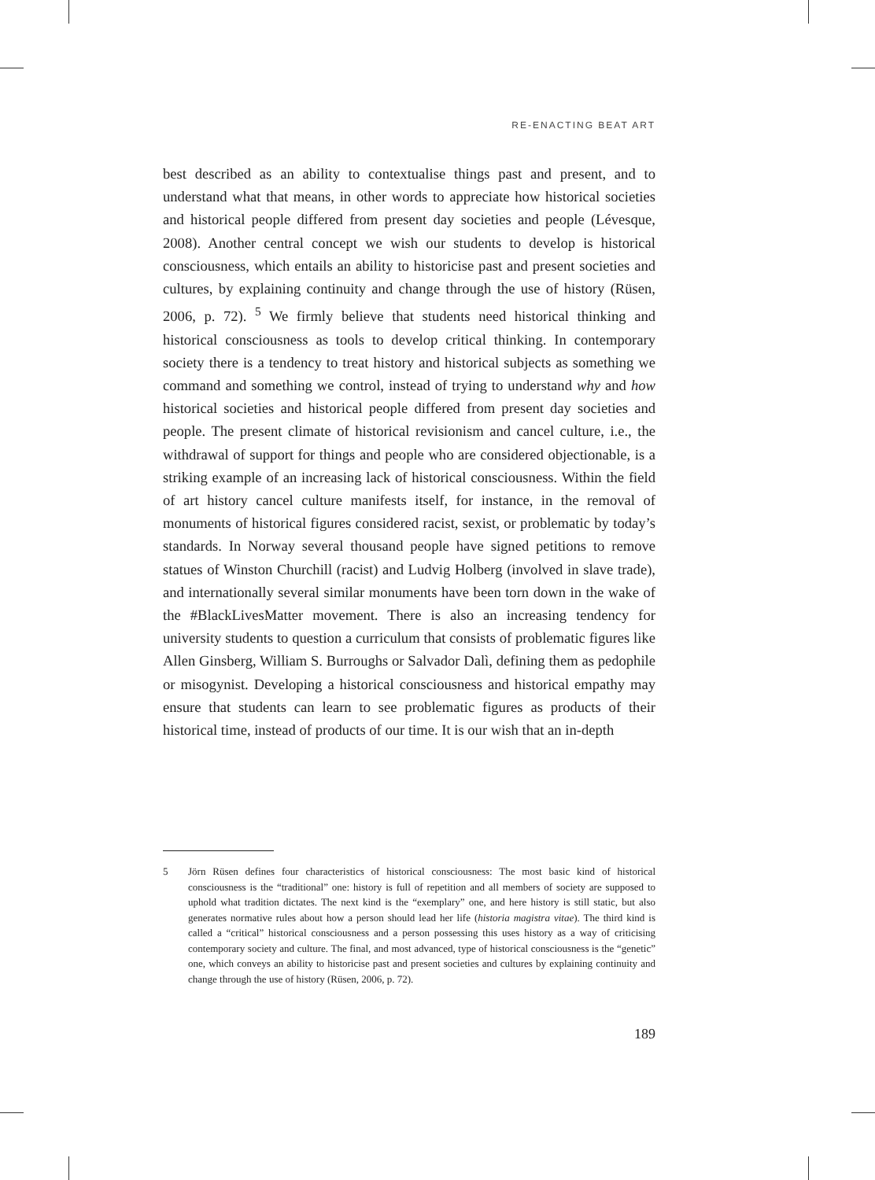RE-ENACTING BEAT ART
best described as an ability to contextualise things past and present, and to understand what that means, in other words to appreciate how historical societies and historical people differed from present day societies and people (Lévesque, 2008). Another central concept we wish our students to develop is historical consciousness, which entails an ability to historicise past and present societies and cultures, by explaining continuity and change through the use of history (Rüsen, 2006, p. 72). <sup>5</sup> We firmly believe that students need historical thinking and historical consciousness as tools to develop critical thinking. In contemporary society there is a tendency to treat history and historical subjects as something we command and something we control, instead of trying to understand why and how historical societies and historical people differed from present day societies and people. The present climate of historical revisionism and cancel culture, i.e., the withdrawal of support for things and people who are considered objectionable, is a striking example of an increasing lack of historical consciousness. Within the field of art history cancel culture manifests itself, for instance, in the removal of monuments of historical figures considered racist, sexist, or problematic by today’s standards. In Norway several thousand people have signed petitions to remove statues of Winston Churchill (racist) and Ludvig Holberg (involved in slave trade), and internationally several similar monuments have been torn down in the wake of the #BlackLivesMatter movement. There is also an increasing tendency for university students to question a curriculum that consists of problematic figures like Allen Ginsberg, William S. Burroughs or Salvador Dalì, defining them as pedophile or misogynist. Developing a historical consciousness and historical empathy may ensure that students can learn to see problematic figures as products of their historical time, instead of products of our time. It is our wish that an in-depth
5 Jörn Rüsen defines four characteristics of historical consciousness: The most basic kind of historical consciousness is the “traditional” one: history is full of repetition and all members of society are supposed to uphold what tradition dictates. The next kind is the “exemplary” one, and here history is still static, but also generates normative rules about how a person should lead her life (historia magistra vitae). The third kind is called a “critical” historical consciousness and a person possessing this uses history as a way of criticising contemporary society and culture. The final, and most advanced, type of historical consciousness is the “genetic” one, which conveys an ability to historicise past and present societies and cultures by explaining continuity and change through the use of history (Rüsen, 2006, p. 72).
189